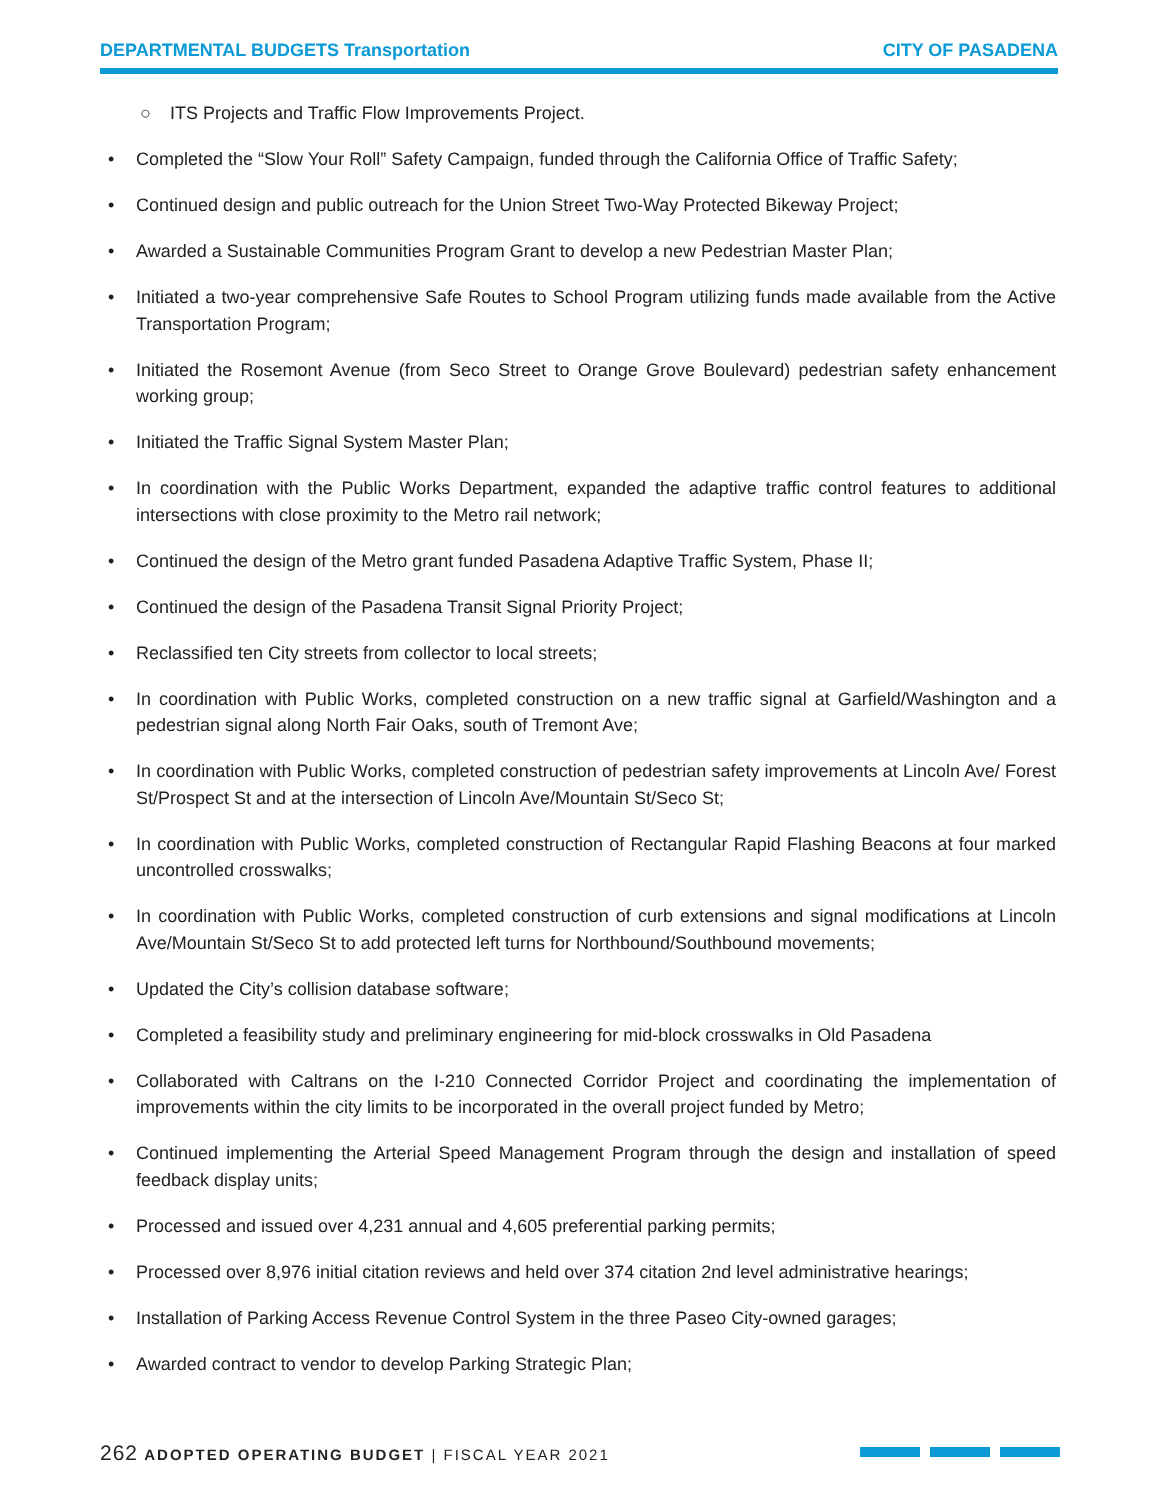DEPARTMENTAL BUDGETS Transportation CITY OF PASADENA
○ ITS Projects and Traffic Flow Improvements Project.
• Completed the “Slow Your Roll” Safety Campaign, funded through the California Office of Traffic Safety;
• Continued design and public outreach for the Union Street Two-Way Protected Bikeway Project;
• Awarded a Sustainable Communities Program Grant to develop a new Pedestrian Master Plan;
• Initiated a two-year comprehensive Safe Routes to School Program utilizing funds made available from the Active Transportation Program;
• Initiated the Rosemont Avenue (from Seco Street to Orange Grove Boulevard) pedestrian safety enhancement working group;
• Initiated the Traffic Signal System Master Plan;
• In coordination with the Public Works Department, expanded the adaptive traffic control features to additional intersections with close proximity to the Metro rail network;
• Continued the design of the Metro grant funded Pasadena Adaptive Traffic System, Phase II;
• Continued the design of the Pasadena Transit Signal Priority Project;
• Reclassified ten City streets from collector to local streets;
• In coordination with Public Works, completed construction on a new traffic signal at Garfield/Washington and a pedestrian signal along North Fair Oaks, south of Tremont Ave;
• In coordination with Public Works, completed construction of pedestrian safety improvements at Lincoln Ave/ Forest St/Prospect St and at the intersection of Lincoln Ave/Mountain St/Seco St;
• In coordination with Public Works, completed construction of Rectangular Rapid Flashing Beacons at four marked uncontrolled crosswalks;
• In coordination with Public Works, completed construction of curb extensions and signal modifications at Lincoln Ave/Mountain St/Seco St to add protected left turns for Northbound/Southbound movements;
• Updated the City’s collision database software;
• Completed a feasibility study and preliminary engineering for mid-block crosswalks in Old Pasadena
• Collaborated with Caltrans on the I-210 Connected Corridor Project and coordinating the implementation of improvements within the city limits to be incorporated in the overall project funded by Metro;
• Continued implementing the Arterial Speed Management Program through the design and installation of speed feedback display units;
• Processed and issued over 4,231 annual and 4,605 preferential parking permits;
• Processed over 8,976 initial citation reviews and held over 374 citation 2nd level administrative hearings;
• Installation of Parking Access Revenue Control System in the three Paseo City-owned garages;
• Awarded contract to vendor to develop Parking Strategic Plan;
262 ADOPTED OPERATING BUDGET | FISCAL YEAR 2021